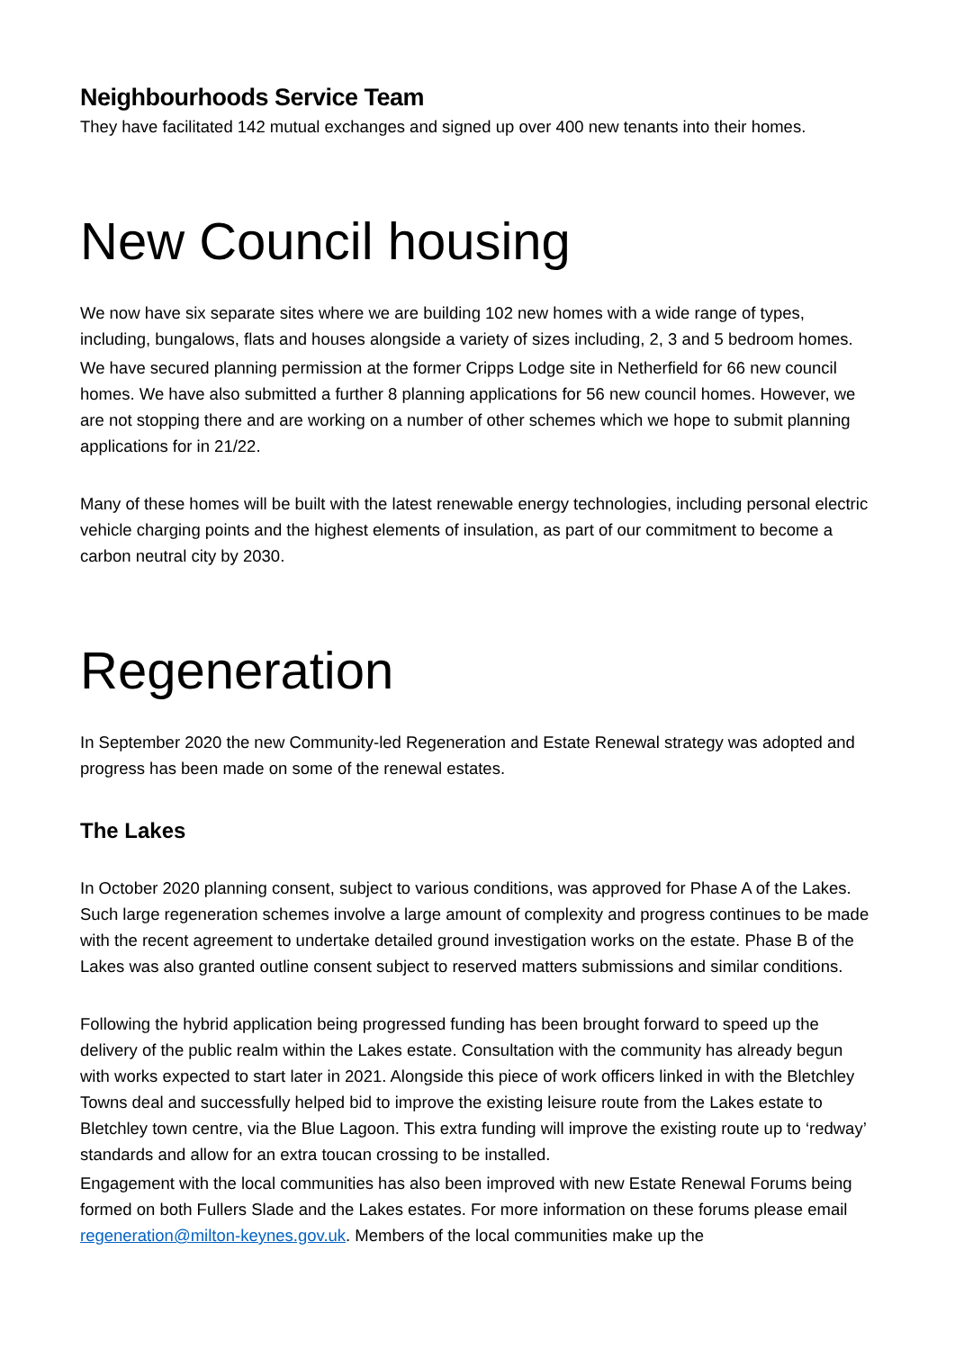Neighbourhoods Service Team
They have facilitated 142 mutual exchanges and signed up over 400 new tenants into their homes.
New Council housing
We now have six separate sites where we are building 102 new homes with a wide range of types, including, bungalows, flats and houses alongside a variety of sizes including, 2, 3 and 5 bedroom homes.
We have secured planning permission at the former Cripps Lodge site in Netherfield for 66 new council homes. We have also submitted a further 8 planning applications for 56 new council homes. However, we are not stopping there and are working on a number of other schemes which we hope to submit planning applications for in 21/22.
Many of these homes will be built with the latest renewable energy technologies, including personal electric vehicle charging points and the highest elements of insulation, as part of our commitment to become a carbon neutral city by 2030.
Regeneration
In September 2020 the new Community-led Regeneration and Estate Renewal strategy was adopted and progress has been made on some of the renewal estates.
The Lakes
In October 2020 planning consent, subject to various conditions, was approved for Phase A of the Lakes. Such large regeneration schemes involve a large amount of complexity and progress continues to be made with the recent agreement to undertake detailed ground investigation works on the estate. Phase B of the Lakes was also granted outline consent subject to reserved matters submissions and similar conditions.
Following the hybrid application being progressed funding has been brought forward to speed up the delivery of the public realm within the Lakes estate. Consultation with the community has already begun with works expected to start later in 2021. Alongside this piece of work officers linked in with the Bletchley Towns deal and successfully helped bid to improve the existing leisure route from the Lakes estate to Bletchley town centre, via the Blue Lagoon. This extra funding will improve the existing route up to ‘redway’ standards and allow for an extra toucan crossing to be installed.
Engagement with the local communities has also been improved with new Estate Renewal Forums being formed on both Fullers Slade and the Lakes estates. For more information on these forums please email regeneration@milton-keynes.gov.uk. Members of the local communities make up the